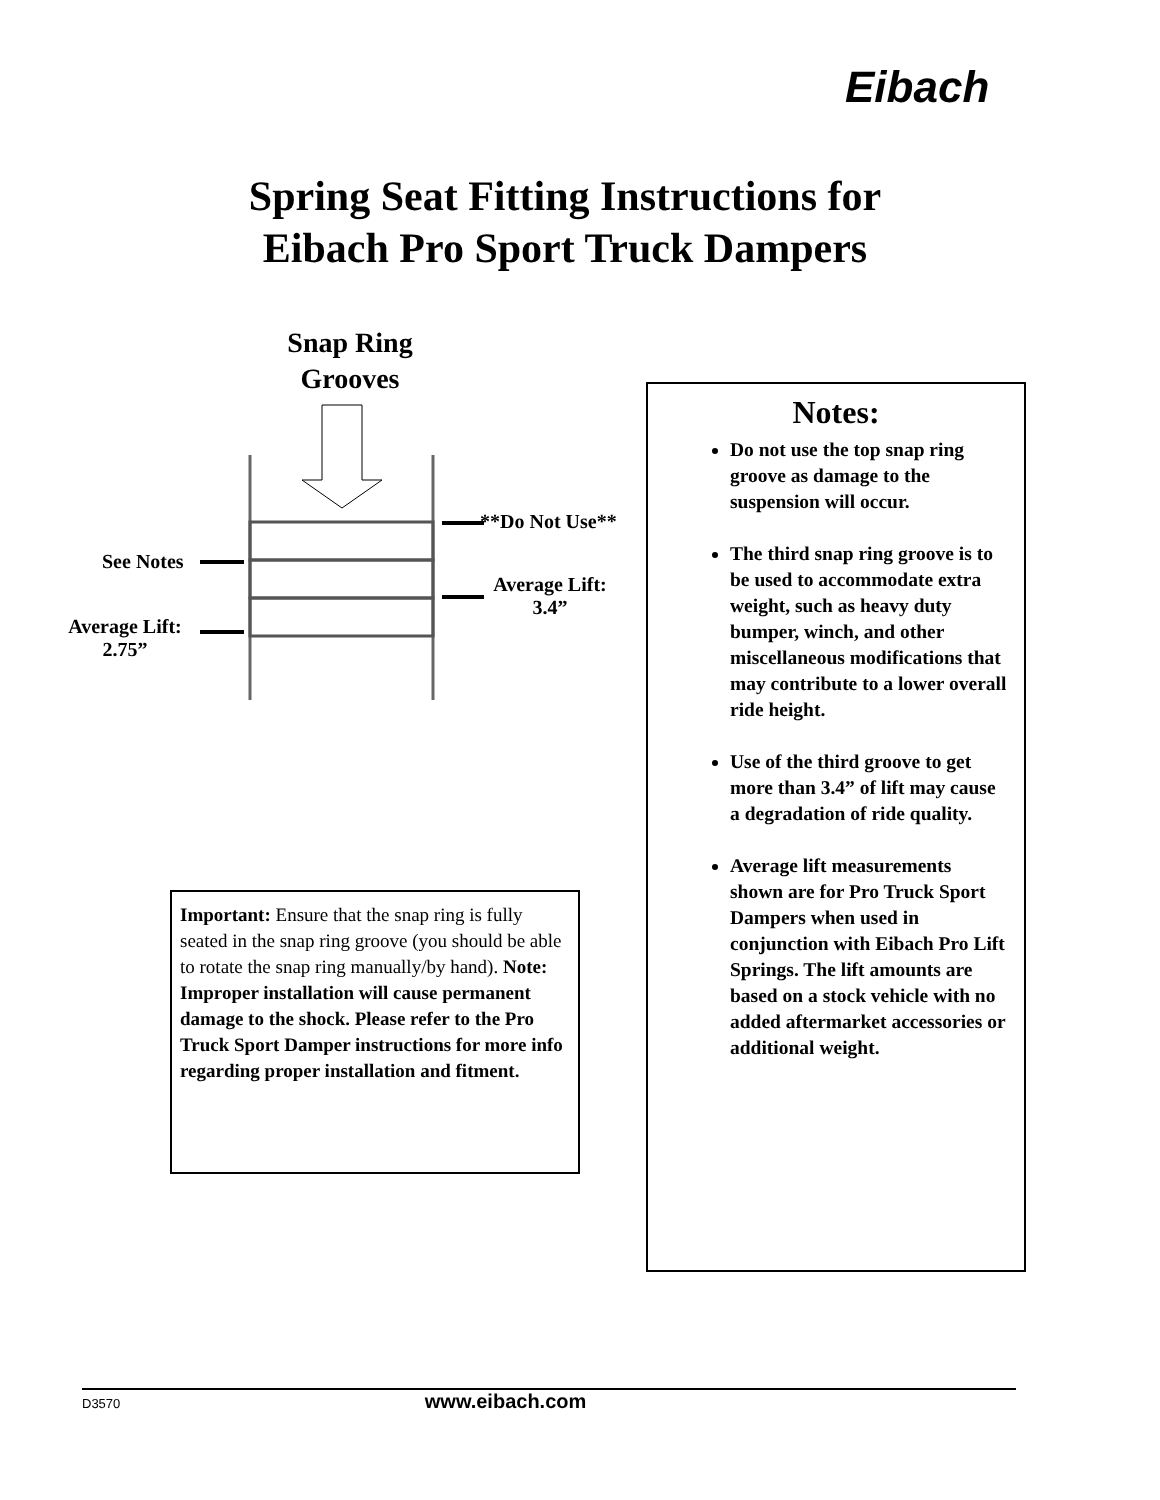Eibach
Spring Seat Fitting Instructions for
Eibach Pro Sport Truck Dampers
Snap Ring Grooves
**Do Not Use**
See Notes
Average Lift: 3.4”
Average Lift: 2.75”
Important: Ensure that the snap ring is fully seated in the snap ring groove (you should be able to rotate the snap ring manually/by hand). Note: Improper installation will cause permanent damage to the shock. Please refer to the Pro Truck Sport Damper instructions for more info regarding proper installation and fitment.
Notes:
Do not use the top snap ring groove as damage to the suspension will occur.
The third snap ring groove is to be used to accommodate extra weight, such as heavy duty bumper, winch, and other miscellaneous modifications that may contribute to a lower overall ride height.
Use of the third groove to get more than 3.4” of lift may cause a degradation of ride quality.
Average lift measurements shown are for Pro Truck Sport Dampers when used in conjunction with Eibach Pro Lift Springs. The lift amounts are based on a stock vehicle with no added aftermarket accessories or additional weight.
D3570 www.eibach.com